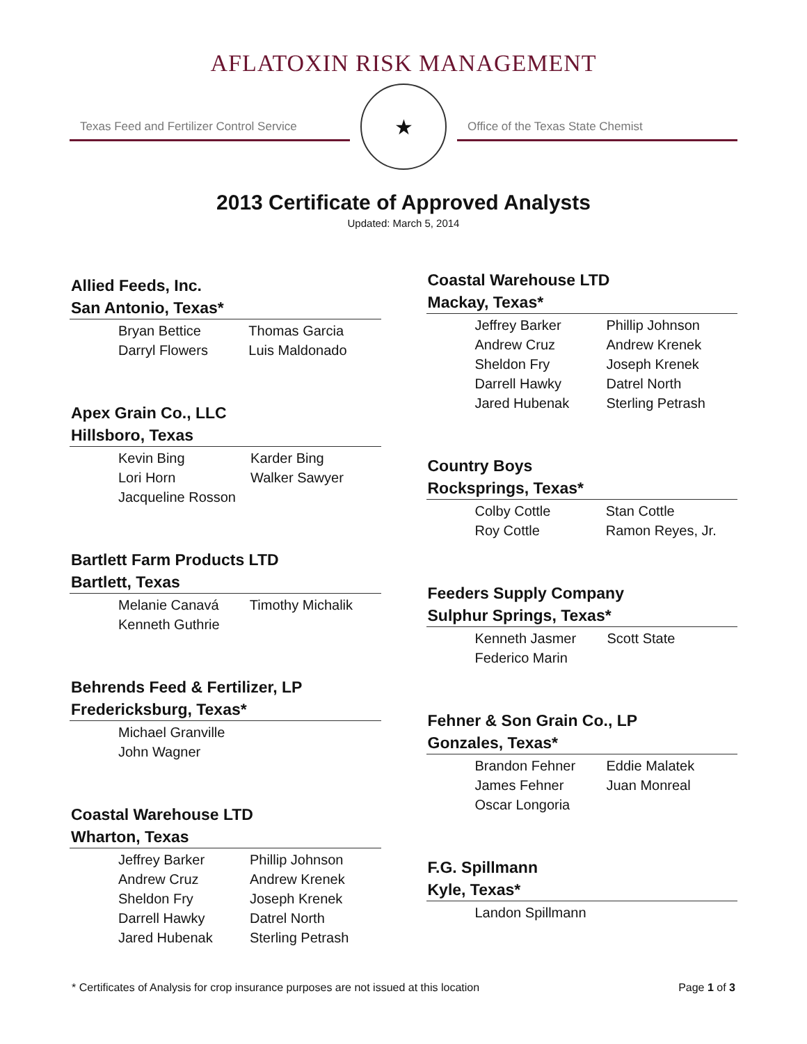AFLATOXIN RISK MANAGEMENT
Texas Feed and Fertilizer Control Service
★
Office of the Texas State Chemist
2013 Certificate of Approved Analysts
Updated: March 5, 2014
Allied Feeds, Inc.
San Antonio, Texas*
| Bryan Bettice | Thomas Garcia |
| Darryl Flowers | Luis Maldonado |
Apex Grain Co., LLC
Hillsboro, Texas
| Kevin Bing | Karder Bing |
| Lori Horn | Walker Sawyer |
| Jacqueline Rosson | |
Bartlett Farm Products LTD
Bartlett, Texas
| Melanie Canavá | Timothy Michalik |
| Kenneth Guthrie | |
Behrends Feed & Fertilizer, LP
Fredericksburg, Texas*
| Michael Granville | |
| John Wagner | |
Coastal Warehouse LTD
Wharton, Texas
| Jeffrey Barker | Phillip Johnson |
| Andrew Cruz | Andrew Krenek |
| Sheldon Fry | Joseph Krenek |
| Darrell Hawky | Datrel North |
| Jared Hubenak | Sterling Petrash |
Coastal Warehouse LTD
Mackay, Texas*
| Jeffrey Barker | Phillip Johnson |
| Andrew Cruz | Andrew Krenek |
| Sheldon Fry | Joseph Krenek |
| Darrell Hawky | Datrel North |
| Jared Hubenak | Sterling Petrash |
Country Boys
Rocksprings, Texas*
| Colby Cottle | Stan Cottle |
| Roy Cottle | Ramon Reyes, Jr. |
Feeders Supply Company
Sulphur Springs, Texas*
| Kenneth Jasmer | Scott State |
| Federico Marin | |
Fehner & Son Grain Co., LP
Gonzales, Texas*
| Brandon Fehner | Eddie Malatek |
| James Fehner | Juan Monreal |
| Oscar Longoria | |
F.G. Spillmann
Kyle, Texas*
| Landon Spillmann | |
* Certificates of Analysis for crop insurance purposes are not issued at this location Page 1 of 3